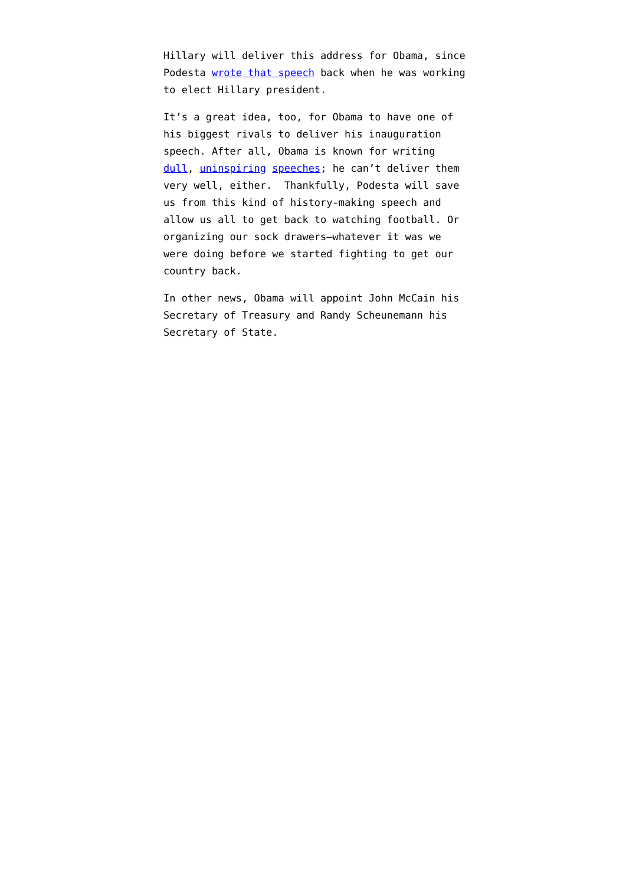Hillary will deliver this address for Obama, since Podesta wrote that speech back when he was working to elect Hillary president.
It’s a great idea, too, for Obama to have one of his biggest rivals to deliver his inauguration speech. After all, Obama is known for writing dull, uninspiring speeches; he can’t deliver them very well, either. Thankfully, Podesta will save us from this kind of history-making speech and allow us all to get back to watching football. Or organizing our sock drawers—whatever it was we were doing before we started fighting to get our country back.
In other news, Obama will appoint John McCain his Secretary of Treasury and Randy Scheunemann his Secretary of State.